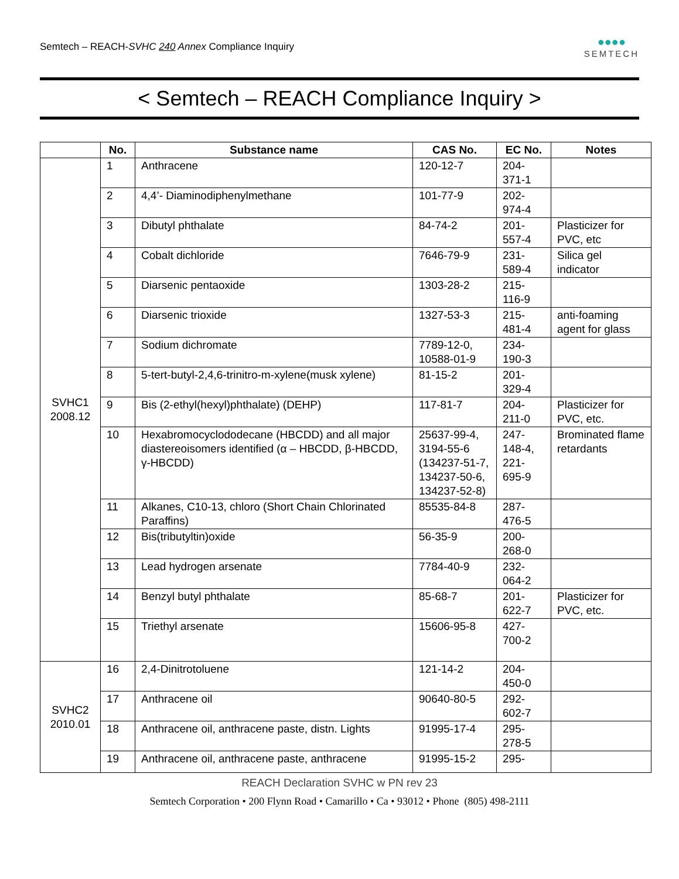Semtech – REACH-SVHC 240 Annex Compliance Inquiry
●●●●
SEMTECH
< Semtech – REACH Compliance Inquiry >
| | No. | Substance name | CAS No. | EC No. | Notes |
| --- | --- | --- | --- | --- | --- |
| SVHC1 2008.12 | 1 | Anthracene | 120-12-7 | 204- 371-1 | |
| | 2 | 4,4’- Diaminodiphenylmethane | 101-77-9 | 202- 974-4 | |
| | 3 | Dibutyl phthalate | 84-74-2 | 201- 557-4 | Plasticizer for PVC, etc |
| | 4 | Cobalt dichloride | 7646-79-9 | 231- 589-4 | Silica gel indicator |
| | 5 | Diarsenic pentaoxide | 1303-28-2 | 215- 116-9 | |
| | 6 | Diarsenic trioxide | 1327-53-3 | 215- 481-4 | anti-foaming agent for glass |
| | 7 | Sodium dichromate | 7789-12-0, 10588-01-9 | 234- 190-3 | |
| | 8 | 5-tert-butyl-2,4,6-trinitro-m-xylene(musk xylene) | 81-15-2 | 201- 329-4 | |
| | 9 | Bis (2-ethyl(hexyl)phthalate) (DEHP) | 117-81-7 | 204- 211-0 | Plasticizer for PVC, etc. |
| | 10 | Hexabromocyclododecane (HBCDD) and all major diastereoisomers identified (α – HBCDD, β-HBCDD, γ-HBCDD) | 25637-99-4, 3194-55-6 (134237-51-7, 134237-50-6, 134237-52-8) | 247- 148-4, 221- 695-9 | Brominated flame retardants |
| | 11 | Alkanes, C10-13, chloro (Short Chain Chlorinated Paraffins) | 85535-84-8 | 287- 476-5 | |
| | 12 | Bis(tributyltin)oxide | 56-35-9 | 200- 268-0 | |
| | 13 | Lead hydrogen arsenate | 7784-40-9 | 232- 064-2 | |
| | 14 | Benzyl butyl phthalate | 85-68-7 | 201- 622-7 | Plasticizer for PVC, etc. |
| | 15 | Triethyl arsenate | 15606-95-8 | 427- 700-2 | |
| SVHC2 2010.01 | 16 | 2,4-Dinitrotoluene | 121-14-2 | 204- 450-0 | |
| | 17 | Anthracene oil | 90640-80-5 | 292- 602-7 | |
| | 18 | Anthracene oil, anthracene paste, distn. Lights | 91995-17-4 | 295- 278-5 | |
| | 19 | Anthracene oil, anthracene paste, anthracene | 91995-15-2 | 295- | |
REACH Declaration SVHC w PN rev 23
Semtech Corporation • 200 Flynn Road • Camarillo • Ca • 93012 • Phone (805) 498-2111